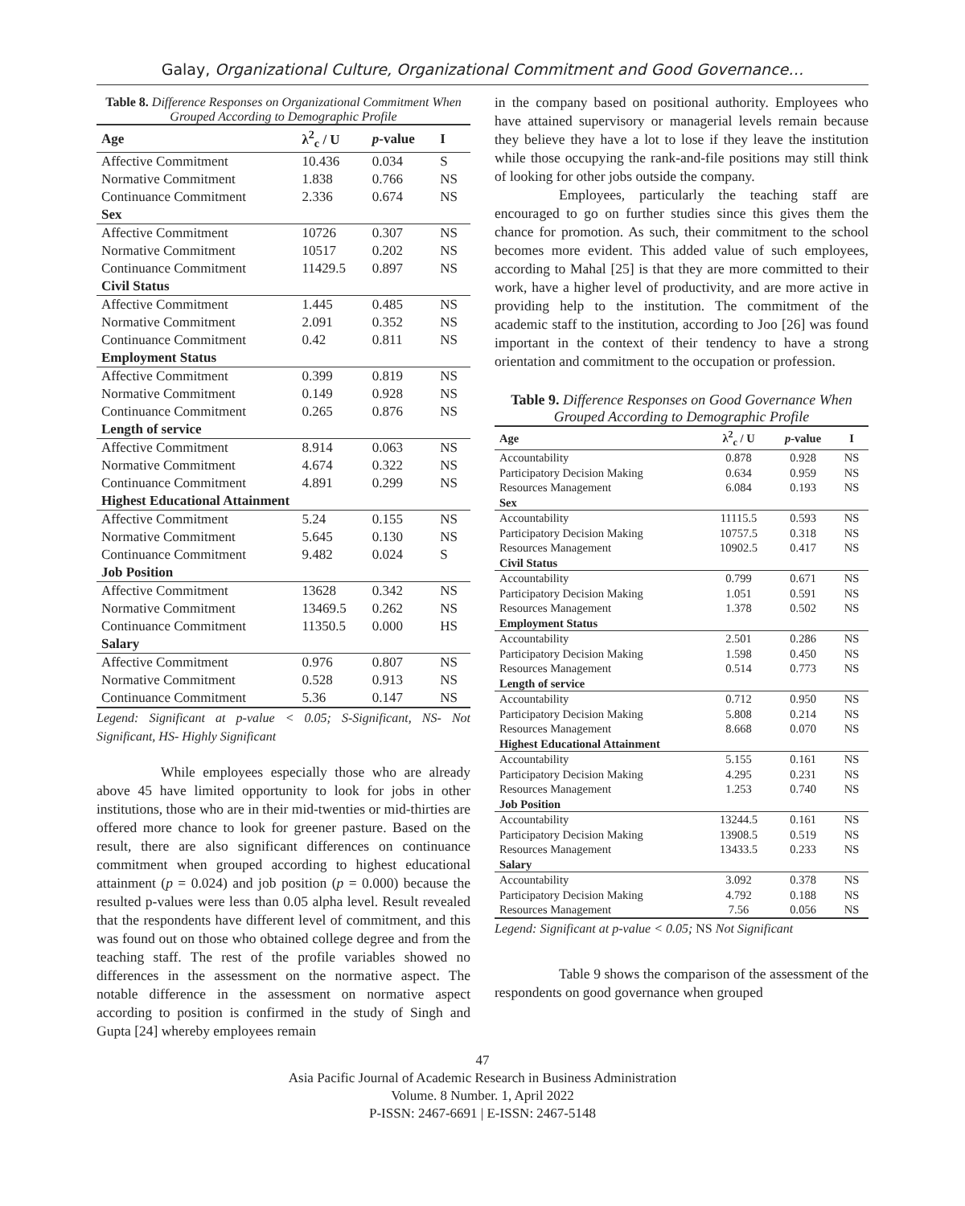Galay, Organizational Culture, Organizational Commitment and Good Governance…
Table 8. Difference Responses on Organizational Commitment When Grouped According to Demographic Profile
| Age | λ<sup>2</sup><sub>c</sub> / U | p -value | I |
| --- | --- | --- | --- |
| Affective Commitment | 10.436 | 0.034 | S |
| Normative Commitment | 1.838 | 0.766 | NS |
| Continuance Commitment | 2.336 | 0.674 | NS |
| Sex | | | |
| Affective Commitment | 10726 | 0.307 | NS |
| Normative Commitment | 10517 | 0.202 | NS |
| Continuance Commitment | 11429.5 | 0.897 | NS |
| Civil Status | | | |
| Affective Commitment | 1.445 | 0.485 | NS |
| Normative Commitment | 2.091 | 0.352 | NS |
| Continuance Commitment | 0.42 | 0.811 | NS |
| Employment Status | | | |
| Affective Commitment | 0.399 | 0.819 | NS |
| Normative Commitment | 0.149 | 0.928 | NS |
| Continuance Commitment | 0.265 | 0.876 | NS |
| Length of service | | | |
| Affective Commitment | 8.914 | 0.063 | NS |
| Normative Commitment | 4.674 | 0.322 | NS |
| Continuance Commitment | 4.891 | 0.299 | NS |
| Highest Educational Attainment | | | |
| Affective Commitment | 5.24 | 0.155 | NS |
| Normative Commitment | 5.645 | 0.130 | NS |
| Continuance Commitment | 9.482 | 0.024 | S |
| Job Position | | | |
| Affective Commitment | 13628 | 0.342 | NS |
| Normative Commitment | 13469.5 | 0.262 | NS |
| Continuance Commitment | 11350.5 | 0.000 | HS |
| Salary | | | |
| Affective Commitment | 0.976 | 0.807 | NS |
| Normative Commitment | 0.528 | 0.913 | NS |
| Continuance Commitment | 5.36 | 0.147 | NS |
Legend: Significant at p-value < 0.05; S-Significant, NS- Not Significant, HS- Highly Significant
While employees especially those who are already above 45 have limited opportunity to look for jobs in other institutions, those who are in their mid-twenties or mid-thirties are offered more chance to look for greener pasture. Based on the result, there are also significant differences on continuance commitment when grouped according to highest educational attainment (p = 0.024) and job position (p = 0.000) because the resulted p-values were less than 0.05 alpha level. Result revealed that the respondents have different level of commitment, and this was found out on those who obtained college degree and from the teaching staff. The rest of the profile variables showed no differences in the assessment on the normative aspect. The notable difference in the assessment on normative aspect according to position is confirmed in the study of Singh and Gupta [24] whereby employees remain
in the company based on positional authority. Employees who have attained supervisory or managerial levels remain because they believe they have a lot to lose if they leave the institution while those occupying the rank-and-file positions may still think of looking for other jobs outside the company.
Employees, particularly the teaching staff are encouraged to go on further studies since this gives them the chance for promotion. As such, their commitment to the school becomes more evident. This added value of such employees, according to Mahal [25] is that they are more committed to their work, have a higher level of productivity, and are more active in providing help to the institution. The commitment of the academic staff to the institution, according to Joo [26] was found important in the context of their tendency to have a strong orientation and commitment to the occupation or profession.
Table 9. Difference Responses on Good Governance When Grouped According to Demographic Profile
| Age | λ<sup>2</sup><sub>c</sub> / U | p -value | I |
| --- | --- | --- | --- |
| Accountability | 0.878 | 0.928 | NS |
| Participatory Decision Making | 0.634 | 0.959 | NS |
| Resources Management | 6.084 | 0.193 | NS |
| Sex | | | |
| Accountability | 11115.5 | 0.593 | NS |
| Participatory Decision Making | 10757.5 | 0.318 | NS |
| Resources Management | 10902.5 | 0.417 | NS |
| Civil Status | | | |
| Accountability | 0.799 | 0.671 | NS |
| Participatory Decision Making | 1.051 | 0.591 | NS |
| Resources Management | 1.378 | 0.502 | NS |
| Employment Status | | | |
| Accountability | 2.501 | 0.286 | NS |
| Participatory Decision Making | 1.598 | 0.450 | NS |
| Resources Management | 0.514 | 0.773 | NS |
| Length of service | | | |
| Accountability | 0.712 | 0.950 | NS |
| Participatory Decision Making | 5.808 | 0.214 | NS |
| Resources Management | 8.668 | 0.070 | NS |
| Highest Educational Attainment | | | |
| Accountability | 5.155 | 0.161 | NS |
| Participatory Decision Making | 4.295 | 0.231 | NS |
| Resources Management | 1.253 | 0.740 | NS |
| Job Position | | | |
| Accountability | 13244.5 | 0.161 | NS |
| Participatory Decision Making | 13908.5 | 0.519 | NS |
| Resources Management | 13433.5 | 0.233 | NS |
| Salary | | | |
| Accountability | 3.092 | 0.378 | NS |
| Participatory Decision Making | 4.792 | 0.188 | NS |
| Resources Management | 7.56 | 0.056 | NS |
Legend: Significant at p-value < 0.05; NS Not Significant
Table 9 shows the comparison of the assessment of the respondents on good governance when grouped
47
Asia Pacific Journal of Academic Research in Business Administration
Volume. 8 Number. 1, April 2022
P-ISSN: 2467-6691 | E-ISSN: 2467-5148